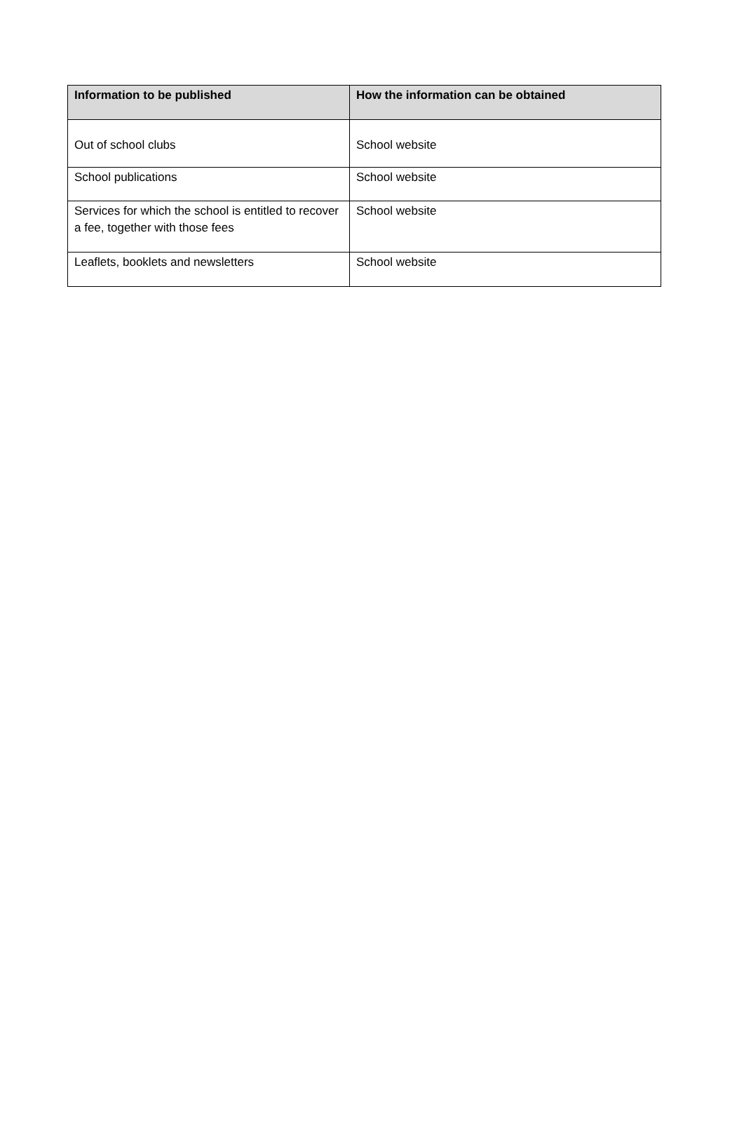| Information to be published | How the information can be obtained |
| --- | --- |
| Out of school clubs | School website |
| School publications | School website |
| Services for which the school is entitled to recover a fee, together with those fees | School website |
| Leaflets, booklets and newsletters | School website |